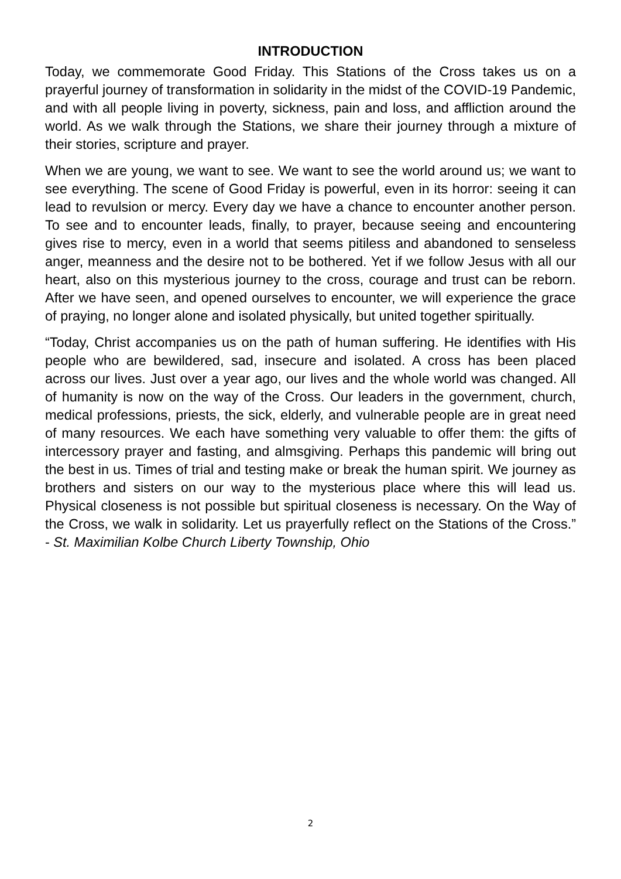INTRODUCTION
Today, we commemorate Good Friday. This Stations of the Cross takes us on a prayerful journey of transformation in solidarity in the midst of the COVID-19 Pandemic, and with all people living in poverty, sickness, pain and loss, and affliction around the world. As we walk through the Stations, we share their journey through a mixture of their stories, scripture and prayer.
When we are young, we want to see. We want to see the world around us; we want to see everything. The scene of Good Friday is powerful, even in its horror: seeing it can lead to revulsion or mercy. Every day we have a chance to encounter another person. To see and to encounter leads, finally, to prayer, because seeing and encountering gives rise to mercy, even in a world that seems pitiless and abandoned to senseless anger, meanness and the desire not to be bothered. Yet if we follow Jesus with all our heart, also on this mysterious journey to the cross, courage and trust can be reborn. After we have seen, and opened ourselves to encounter, we will experience the grace of praying, no longer alone and isolated physically, but united together spiritually.
“Today, Christ accompanies us on the path of human suffering. He identifies with His people who are bewildered, sad, insecure and isolated. A cross has been placed across our lives. Just over a year ago, our lives and the whole world was changed. All of humanity is now on the way of the Cross. Our leaders in the government, church, medical professions, priests, the sick, elderly, and vulnerable people are in great need of many resources. We each have something very valuable to offer them: the gifts of intercessory prayer and fasting, and almsgiving. Perhaps this pandemic will bring out the best in us. Times of trial and testing make or break the human spirit. We journey as brothers and sisters on our way to the mysterious place where this will lead us. Physical closeness is not possible but spiritual closeness is necessary. On the Way of the Cross, we walk in solidarity. Let us prayerfully reflect on the Stations of the Cross.” - St. Maximilian Kolbe Church Liberty Township, Ohio
2